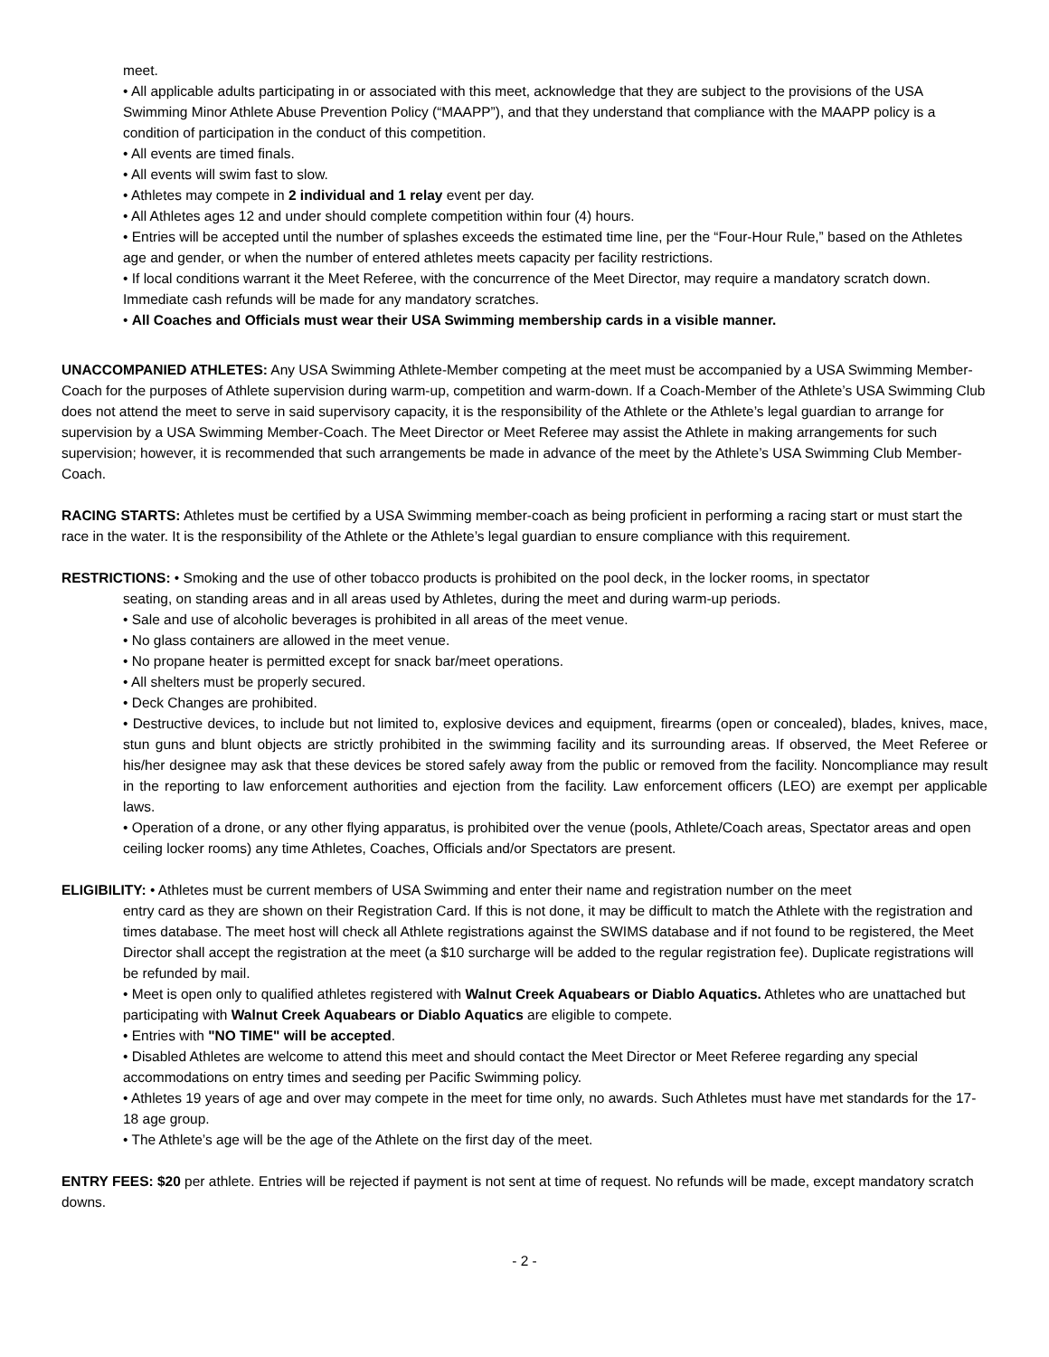meet.
• All applicable adults participating in or associated with this meet, acknowledge that they are subject to the provisions of the USA Swimming Minor Athlete Abuse Prevention Policy (“MAAPP”), and that they understand that compliance with the MAAPP policy is a condition of participation in the conduct of this competition.
• All events are timed finals.
• All events will swim fast to slow.
• Athletes may compete in 2 individual and 1 relay event per day.
• All Athletes ages 12 and under should complete competition within four (4) hours.
• Entries will be accepted until the number of splashes exceeds the estimated time line, per the “Four-Hour Rule,” based on the Athletes age and gender, or when the number of entered athletes meets capacity per facility restrictions.
• If local conditions warrant it the Meet Referee, with the concurrence of the Meet Director, may require a mandatory scratch down. Immediate cash refunds will be made for any mandatory scratches.
• All Coaches and Officials must wear their USA Swimming membership cards in a visible manner.
UNACCOMPANIED ATHLETES: Any USA Swimming Athlete-Member competing at the meet must be accompanied by a USA Swimming Member-Coach for the purposes of Athlete supervision during warm-up, competition and warm-down. If a Coach-Member of the Athlete’s USA Swimming Club does not attend the meet to serve in said supervisory capacity, it is the responsibility of the Athlete or the Athlete’s legal guardian to arrange for supervision by a USA Swimming Member-Coach. The Meet Director or Meet Referee may assist the Athlete in making arrangements for such supervision; however, it is recommended that such arrangements be made in advance of the meet by the Athlete’s USA Swimming Club Member-Coach.
RACING STARTS: Athletes must be certified by a USA Swimming member-coach as being proficient in performing a racing start or must start the race in the water. It is the responsibility of the Athlete or the Athlete’s legal guardian to ensure compliance with this requirement.
RESTRICTIONS: • Smoking and the use of other tobacco products is prohibited on the pool deck, in the locker rooms, in spectator
seating, on standing areas and in all areas used by Athletes, during the meet and during warm-up periods.
• Sale and use of alcoholic beverages is prohibited in all areas of the meet venue.
• No glass containers are allowed in the meet venue.
• No propane heater is permitted except for snack bar/meet operations.
• All shelters must be properly secured.
• Deck Changes are prohibited.
• Destructive devices, to include but not limited to, explosive devices and equipment, firearms (open or concealed), blades, knives, mace, stun guns and blunt objects are strictly prohibited in the swimming facility and its surrounding areas. If observed, the Meet Referee or his/her designee may ask that these devices be stored safely away from the public or removed from the facility. Noncompliance may result in the reporting to law enforcement authorities and ejection from the facility. Law enforcement officers (LEO) are exempt per applicable laws.
• Operation of a drone, or any other flying apparatus, is prohibited over the venue (pools, Athlete/Coach areas, Spectator areas and open ceiling locker rooms) any time Athletes, Coaches, Officials and/or Spectators are present.
ELIGIBILITY: • Athletes must be current members of USA Swimming and enter their name and registration number on the meet
entry card as they are shown on their Registration Card. If this is not done, it may be difficult to match the Athlete with the registration and times database. The meet host will check all Athlete registrations against the SWIMS database and if not found to be registered, the Meet Director shall accept the registration at the meet (a $10 surcharge will be added to the regular registration fee). Duplicate registrations will be refunded by mail.
• Meet is open only to qualified athletes registered with Walnut Creek Aquabears or Diablo Aquatics. Athletes who are unattached but participating with Walnut Creek Aquabears or Diablo Aquatics are eligible to compete.
• Entries with "NO TIME" will be accepted.
• Disabled Athletes are welcome to attend this meet and should contact the Meet Director or Meet Referee regarding any special accommodations on entry times and seeding per Pacific Swimming policy.
• Athletes 19 years of age and over may compete in the meet for time only, no awards. Such Athletes must have met standards for the 17-18 age group.
• The Athlete’s age will be the age of the Athlete on the first day of the meet.
ENTRY FEES: $20 per athlete. Entries will be rejected if payment is not sent at time of request. No refunds will be made, except mandatory scratch downs.
- 2 -